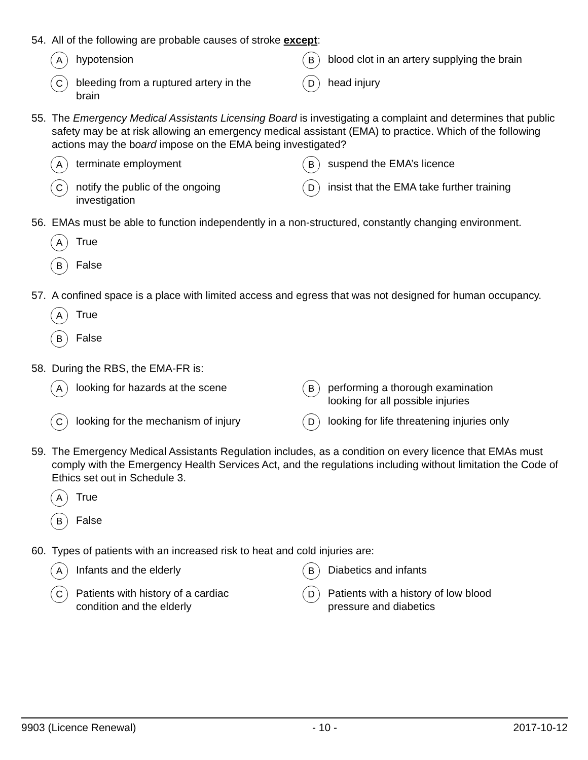54. All of the following are probable causes of stroke except:
Ahypotension
Bblood clot in an artery supplying the brain
Cbleeding from a ruptured artery in the
brain
Dhead injury
55. The Emergency Medical Assistants Licensing Board is investigating a complaint and determines that public safety may be at risk allowing an emergency medical assistant (EMA) to practice. Which of the following actions may the board impose on the EMA being investigated?
Aterminate employment
Bsuspend the EMA’s licence
Cnotify the public of the ongoing
investigation
Dinsist that the EMA take further training
56. EMAs must be able to function independently in a non-structured, constantly changing environment.
A True
B False
57. A confined space is a place with limited access and egress that was not designed for human occupancy.
A True
B False
58. During the RBS, the EMA-FR is:
Alooking for hazards at the scene
Bperforming a thorough examination
looking for all possible injuries
Clooking for the mechanism of injury
Dlooking for life threatening injuries only
59. The Emergency Medical Assistants Regulation includes, as a condition on every licence that EMAs must comply with the Emergency Health Services Act, and the regulations including without limitation the Code of Ethics set out in Schedule 3.
A True
B False
60. Types of patients with an increased risk to heat and cold injuries are:
A Infants and the elderly
B Diabetics and infants
C Patients with history of a cardiac
condition and the elderly
D Patients with a history of low blood
pressure and diabetics
9903 (Licence Renewal) - 10 - 2017-10-12